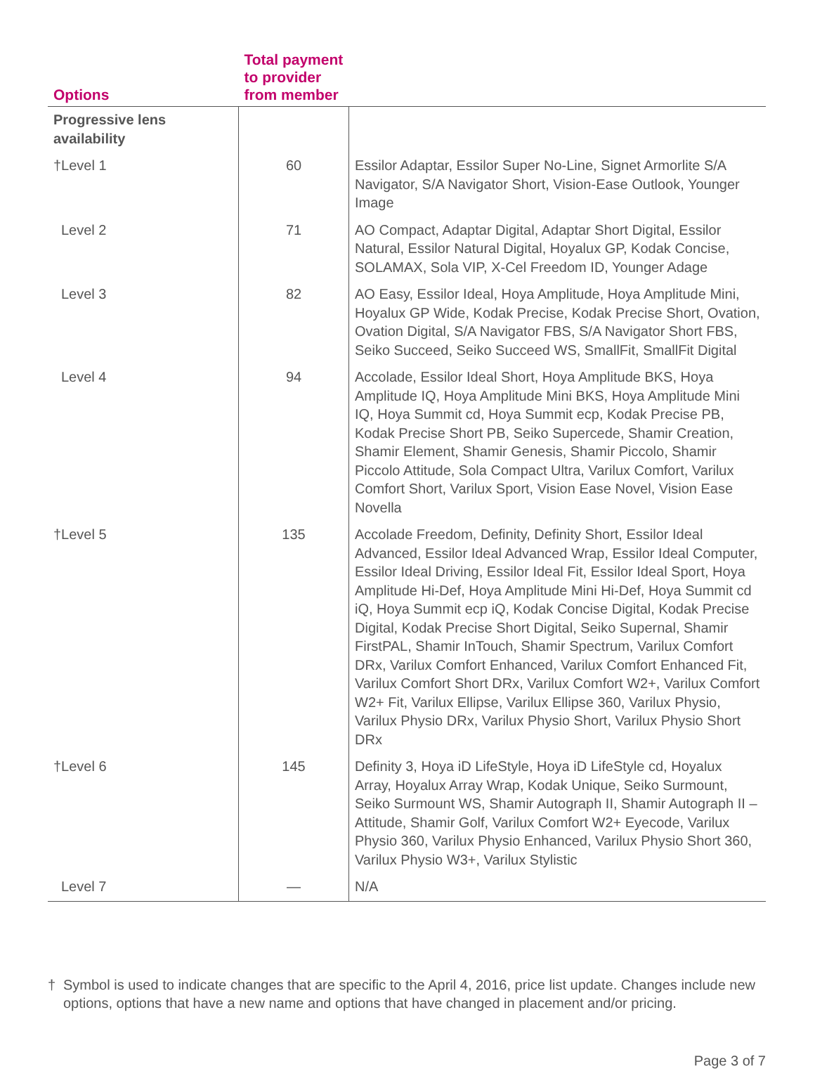| Options | Total payment to provider from member | |
| --- | --- | --- |
| Progressive lens availability | | |
| †Level 1 | 60 | Essilor Adaptar, Essilor Super No-Line, Signet Armorlite S/A Navigator, S/A Navigator Short, Vision-Ease Outlook, Younger Image |
| Level 2 | 71 | AO Compact, Adaptar Digital, Adaptar Short Digital, Essilor Natural, Essilor Natural Digital, Hoyalux GP, Kodak Concise, SOLAMAX, Sola VIP, X-Cel Freedom ID, Younger Adage |
| Level 3 | 82 | AO Easy, Essilor Ideal, Hoya Amplitude, Hoya Amplitude Mini, Hoyalux GP Wide, Kodak Precise, Kodak Precise Short, Ovation, Ovation Digital, S/A Navigator FBS, S/A Navigator Short FBS, Seiko Succeed, Seiko Succeed WS, SmallFit, SmallFit Digital |
| Level 4 | 94 | Accolade, Essilor Ideal Short, Hoya Amplitude BKS, Hoya Amplitude IQ, Hoya Amplitude Mini BKS, Hoya Amplitude Mini IQ, Hoya Summit cd, Hoya Summit ecp, Kodak Precise PB, Kodak Precise Short PB, Seiko Supercede, Shamir Creation, Shamir Element, Shamir Genesis, Shamir Piccolo, Shamir Piccolo Attitude, Sola Compact Ultra, Varilux Comfort, Varilux Comfort Short, Varilux Sport, Vision Ease Novel, Vision Ease Novella |
| †Level 5 | 135 | Accolade Freedom, Definity, Definity Short, Essilor Ideal Advanced, Essilor Ideal Advanced Wrap, Essilor Ideal Computer, Essilor Ideal Driving, Essilor Ideal Fit, Essilor Ideal Sport, Hoya Amplitude Hi-Def, Hoya Amplitude Mini Hi-Def, Hoya Summit cd iQ, Hoya Summit ecp iQ, Kodak Concise Digital, Kodak Precise Digital, Kodak Precise Short Digital, Seiko Supernal, Shamir FirstPAL, Shamir InTouch, Shamir Spectrum, Varilux Comfort DRx, Varilux Comfort Enhanced, Varilux Comfort Enhanced Fit, Varilux Comfort Short DRx, Varilux Comfort W2+, Varilux Comfort W2+ Fit, Varilux Ellipse, Varilux Ellipse 360, Varilux Physio, Varilux Physio DRx, Varilux Physio Short, Varilux Physio Short DRx |
| †Level 6 | 145 | Definity 3, Hoya iD LifeStyle, Hoya iD LifeStyle cd, Hoyalux Array, Hoyalux Array Wrap, Kodak Unique, Seiko Surmount, Seiko Surmount WS, Shamir Autograph II, Shamir Autograph II – Attitude, Shamir Golf, Varilux Comfort W2+ Eyecode, Varilux Physio 360, Varilux Physio Enhanced, Varilux Physio Short 360, Varilux Physio W3+, Varilux Stylistic |
| Level 7 | — | N/A |
† Symbol is used to indicate changes that are specific to the April 4, 2016, price list update. Changes include new options, options that have a new name and options that have changed in placement and/or pricing.
Page 3 of 7